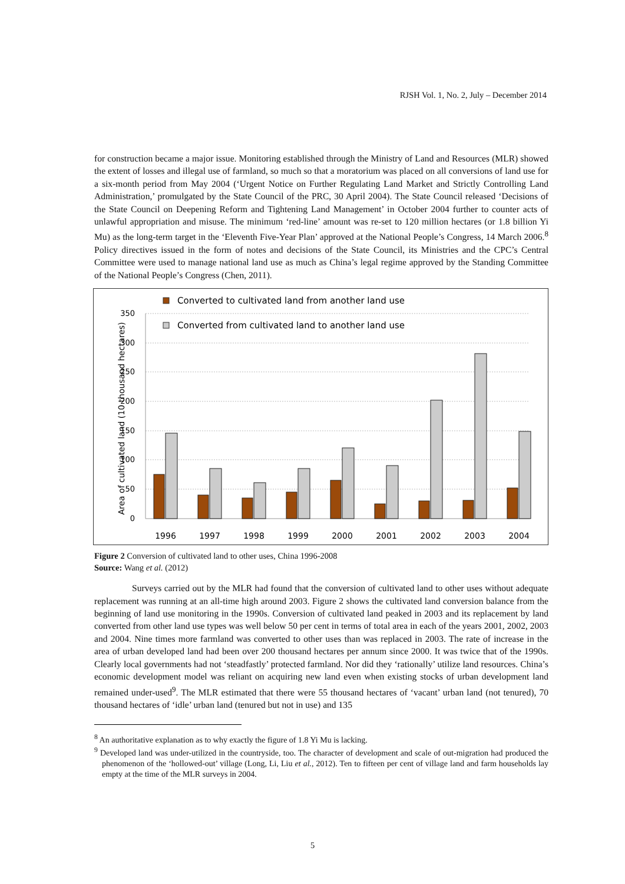RJSH Vol. 1, No. 2, July – December 2014
for construction became a major issue. Monitoring established through the Ministry of Land and Resources (MLR) showed the extent of losses and illegal use of farmland, so much so that a moratorium was placed on all conversions of land use for a six-month period from May 2004 (‘Urgent Notice on Further Regulating Land Market and Strictly Controlling Land Administration,’ promulgated by the State Council of the PRC, 30 April 2004). The State Council released ‘Decisions of the State Council on Deepening Reform and Tightening Land Management’ in October 2004 further to counter acts of unlawful appropriation and misuse. The minimum ‘red-line’ amount was re-set to 120 million hectares (or 1.8 billion Yi Mu) as the long-term target in the ‘Eleventh Five-Year Plan’ approved at the National People’s Congress, 14 March 2006.<sup>8</sup> Policy directives issued in the form of notes and decisions of the State Council, its Ministries and the CPC’s Central Committee were used to manage national land use as much as China’s legal regime approved by the Standing Committee of the National People’s Congress (Chen, 2011).
350
300
250
200
150
100
50
0
Area of cultivated land (10 thousand hectares)
Converted to cultivated land from another land use
Converted from cultivated land to another land use
1996
1997
1998
1999
2000
2001
2002
2003
2004
Figure 2 Conversion of cultivated land to other uses, China 1996-2008
Source: Wang et al. (2012)
Surveys carried out by the MLR had found that the conversion of cultivated land to other uses without adequate replacement was running at an all-time high around 2003. Figure 2 shows the cultivated land conversion balance from the beginning of land use monitoring in the 1990s. Conversion of cultivated land peaked in 2003 and its replacement by land converted from other land use types was well below 50 per cent in terms of total area in each of the years 2001, 2002, 2003 and 2004. Nine times more farmland was converted to other uses than was replaced in 2003. The rate of increase in the area of urban developed land had been over 200 thousand hectares per annum since 2000. It was twice that of the 1990s. Clearly local governments had not ‘steadfastly’ protected farmland. Nor did they ‘rationally’ utilize land resources. China’s economic development model was reliant on acquiring new land even when existing stocks of urban development land remained under-used<sup>9</sup>. The MLR estimated that there were 55 thousand hectares of ‘vacant’ urban land (not tenured), 70 thousand hectares of ‘idle’ urban land (tenured but not in use) and 135
<sup>8</sup> An authoritative explanation as to why exactly the figure of 1.8 Yi Mu is lacking.
<sup>9</sup> Developed land was under-utilized in the countryside, too. The character of development and scale of out-migration had produced the phenomenon of the ‘hollowed-out’ village (Long, Li, Liu et al., 2012). Ten to fifteen per cent of village land and farm households lay empty at the time of the MLR surveys in 2004.
5